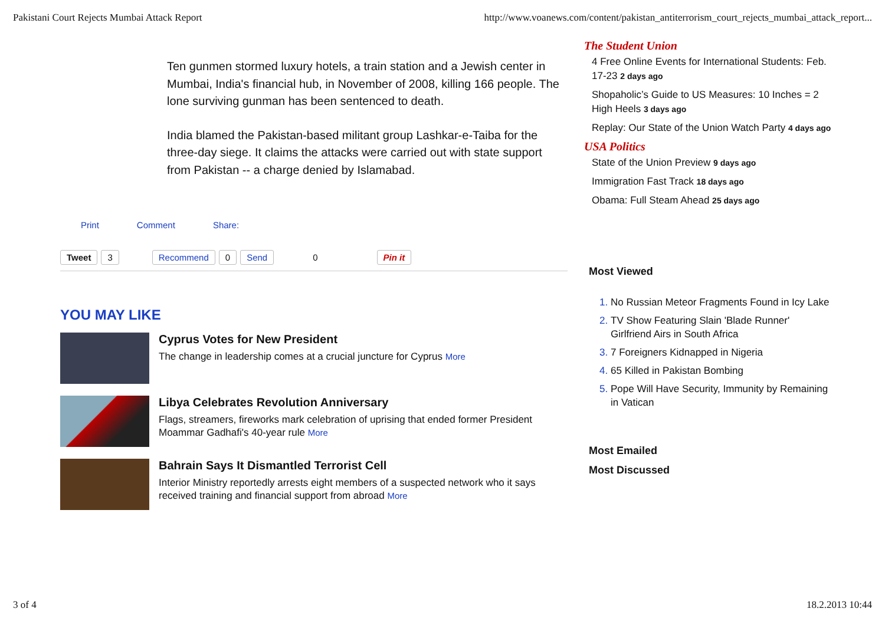Pakistani Court Rejects Mumbai Attack Report http://www.voanews.com/content/pakistan_antiterrorism_court_rejects_mumbai_attack_report...
Ten gunmen stormed luxury hotels, a train station and a Jewish center in Mumbai, India's financial hub, in November of 2008, killing 166 people. The lone surviving gunman has been sentenced to death.
India blamed the Pakistan-based militant group Lashkar-e-Taiba for the three-day siege. It claims the attacks were carried out with state support from Pakistan -- a charge denied by Islamabad.
Print Comment Share:
Tweet 3 Recommend 0 Send 0 Pin it
YOU MAY LIKE
Cyprus Votes for New President
The change in leadership comes at a crucial juncture for Cyprus More
Libya Celebrates Revolution Anniversary
Flags, streamers, fireworks mark celebration of uprising that ended former President Moammar Gadhafi's 40-year rule More
Bahrain Says It Dismantled Terrorist Cell
Interior Ministry reportedly arrests eight members of a suspected network who it says received training and financial support from abroad More
The Student Union
4 Free Online Events for International Students: Feb. 17-23 2 days ago
Shopaholic’s Guide to US Measures: 10 Inches = 2 High Heels 3 days ago
Replay: Our State of the Union Watch Party 4 days ago
USA Politics
State of the Union Preview 9 days ago
Immigration Fast Track 18 days ago
Obama: Full Steam Ahead 25 days ago
Most Viewed
No Russian Meteor Fragments Found in Icy Lake
TV Show Featuring Slain 'Blade Runner' Girlfriend Airs in South Africa
7 Foreigners Kidnapped in Nigeria
65 Killed in Pakistan Bombing
Pope Will Have Security, Immunity by Remaining in Vatican
Most Emailed
Most Discussed
3 of 4 18.2.2013 10:44